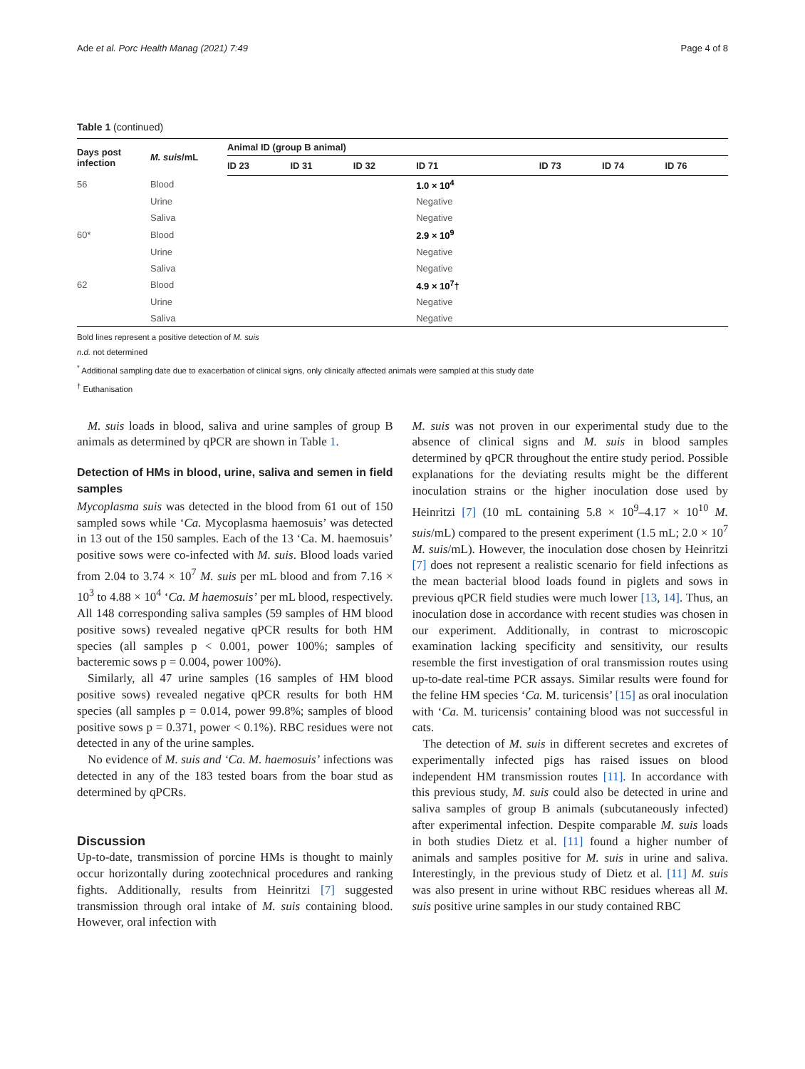Ade et al. Porc Health Manag (2021) 7:49 Page 4 of 8
Table 1 (continued)
| Days post infection | M. suis /mL | Animal ID (group B animal) | | | | | | |
| --- | --- | --- | --- | --- | --- | --- | --- | --- |
| | | ID 23 | ID 31 | ID 32 | ID 71 | ID 73 | ID 74 | ID 76 |
| 56 | Blood | | | | 1.0 × 10<sup>4</sup> | | | |
| | Urine | | | | Negative | | | |
| | Saliva | | | | Negative | | | |
| 60* | Blood | | | | 2.9 × 10<sup>9</sup> | | | |
| | Urine | | | | Negative | | | |
| | Saliva | | | | Negative | | | |
| 62 | Blood | | | | 4.9 × 10<sup>7</sup>† | | | |
| | Urine | | | | Negative | | | |
| | Saliva | | | | Negative | | | |
Bold lines represent a positive detection of M. suis
n.d. not determined
<sup>*</sup> Additional sampling date due to exacerbation of clinical signs, only clinically affected animals were sampled at this study date
<sup>†</sup> Euthanisation
M. suis loads in blood, saliva and urine samples of group B animals as determined by qPCR are shown in Table 1.
Detection of HMs in blood, urine, saliva and semen in field samples
Mycoplasma suis was detected in the blood from 61 out of 150 sampled sows while ‘Ca. Mycoplasma haemosuis’ was detected in 13 out of the 150 samples. Each of the 13 ‘Ca. M. haemosuis’ positive sows were co-infected with M. suis. Blood loads varied from 2.04 to 3.74 × 10<sup>7</sup> M. suis per mL blood and from 7.16 × 10<sup>3</sup> to 4.88 × 10<sup>4</sup> ‘Ca. M haemosuis’ per mL blood, respectively. All 148 corresponding saliva samples (59 samples of HM blood positive sows) revealed negative qPCR results for both HM species (all samples p < 0.001, power 100%; samples of bacteremic sows p = 0.004, power 100%).
Similarly, all 47 urine samples (16 samples of HM blood positive sows) revealed negative qPCR results for both HM species (all samples p = 0.014, power 99.8%; samples of blood positive sows p = 0.371, power < 0.1%). RBC residues were not detected in any of the urine samples.
No evidence of M. suis and ‘Ca. M. haemosuis’ infections was detected in any of the 183 tested boars from the boar stud as determined by qPCRs.
Discussion
Up-to-date, transmission of porcine HMs is thought to mainly occur horizontally during zootechnical procedures and ranking fights. Additionally, results from Heinritzi [7] suggested transmission through oral intake of M. suis containing blood. However, oral infection with
M. suis was not proven in our experimental study due to the absence of clinical signs and M. suis in blood samples determined by qPCR throughout the entire study period. Possible explanations for the deviating results might be the different inoculation strains or the higher inoculation dose used by Heinritzi [7] (10 mL containing 5.8 × 10<sup>9</sup>–4.17 × 10<sup>10</sup> M. suis/mL) compared to the present experiment (1.5 mL; 2.0 × 10<sup>7</sup> M. suis/mL). However, the inoculation dose chosen by Heinritzi [7] does not represent a realistic scenario for field infections as the mean bacterial blood loads found in piglets and sows in previous qPCR field studies were much lower [13, 14]. Thus, an inoculation dose in accordance with recent studies was chosen in our experiment. Additionally, in contrast to microscopic examination lacking specificity and sensitivity, our results resemble the first investigation of oral transmission routes using up-to-date real-time PCR assays. Similar results were found for the feline HM species ‘Ca. M. turicensis’ [15] as oral inoculation with ‘Ca. M. turicensis’ containing blood was not successful in cats.
The detection of M. suis in different secretes and excretes of experimentally infected pigs has raised issues on blood independent HM transmission routes [11]. In accordance with this previous study, M. suis could also be detected in urine and saliva samples of group B animals (subcutaneously infected) after experimental infection. Despite comparable M. suis loads in both studies Dietz et al. [11] found a higher number of animals and samples positive for M. suis in urine and saliva. Interestingly, in the previous study of Dietz et al. [11] M. suis was also present in urine without RBC residues whereas all M. suis positive urine samples in our study contained RBC